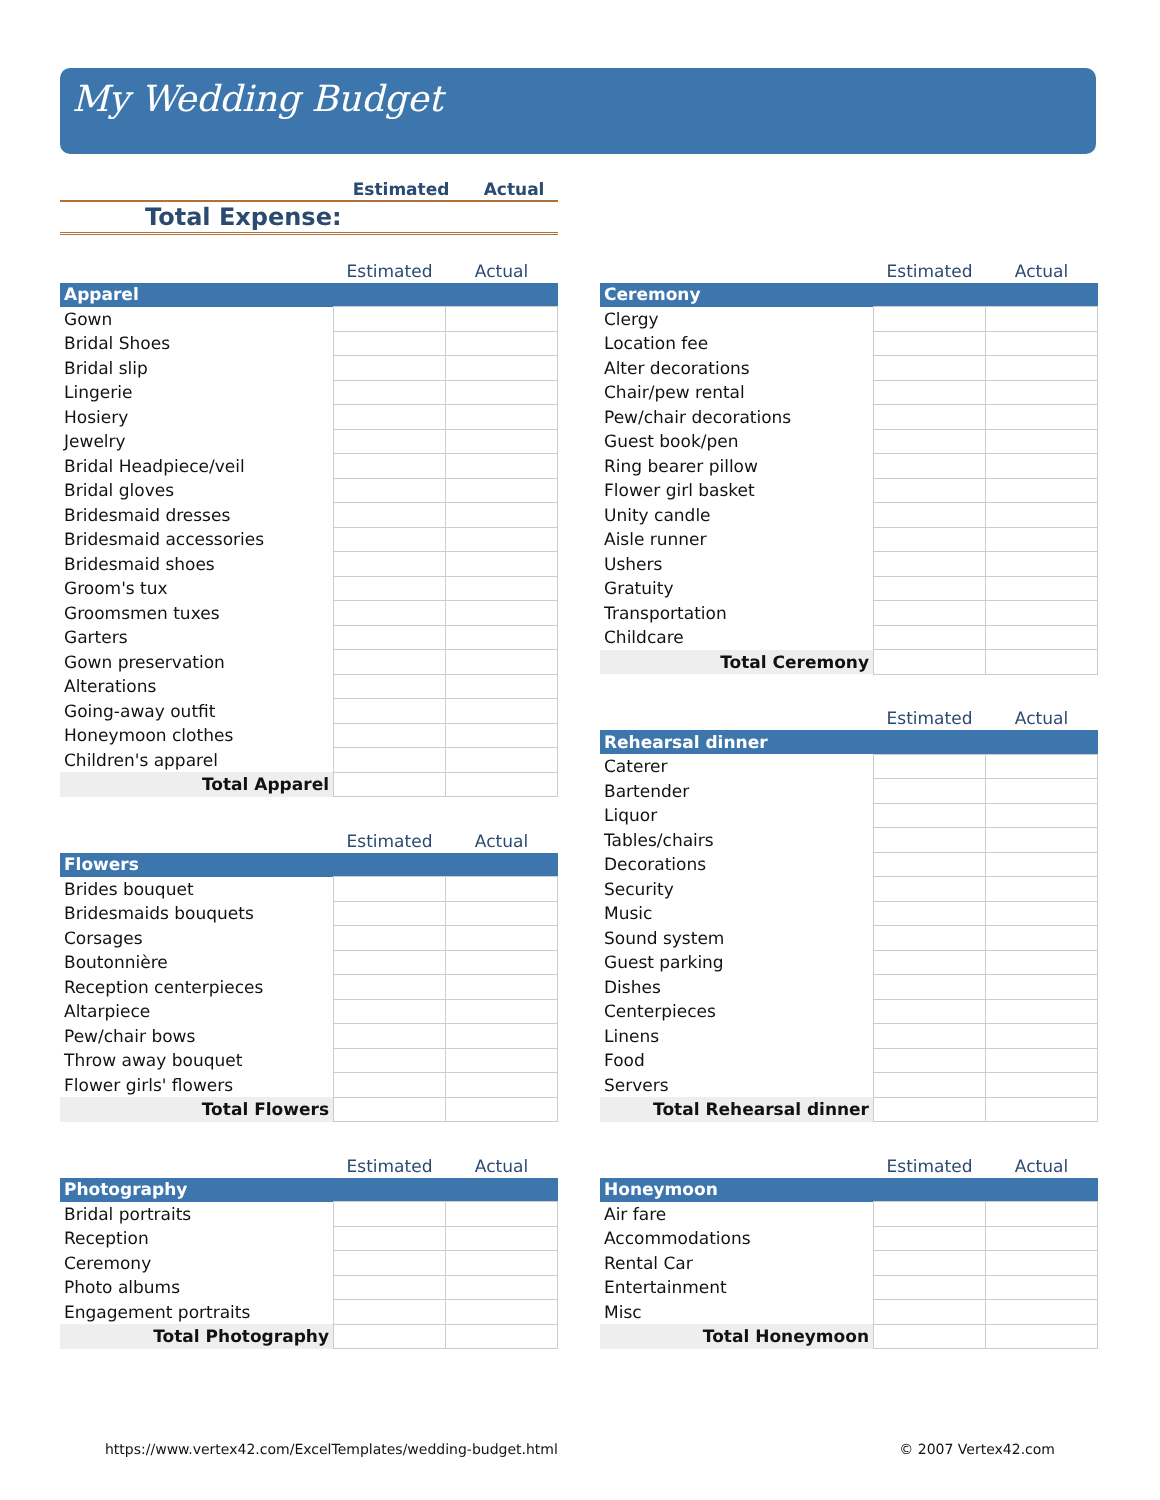My Wedding Budget
| | Estimated | Actual |
| --- | --- | --- |
| Total Expense: | | |
| | Estimated | Actual |
| Apparel | | |
| Gown | | |
| Bridal Shoes | | |
| Bridal slip | | |
| Lingerie | | |
| Hosiery | | |
| Jewelry | | |
| Bridal Headpiece/veil | | |
| Bridal gloves | | |
| Bridesmaid dresses | | |
| Bridesmaid accessories | | |
| Bridesmaid shoes | | |
| Groom's tux | | |
| Groomsmen tuxes | | |
| Garters | | |
| Gown preservation | | |
| Alterations | | |
| Going-away outfit | | |
| Honeymoon clothes | | |
| Children's apparel | | |
| Total Apparel | | |
| | Estimated | Actual |
| Flowers | | |
| Brides bouquet | | |
| Bridesmaids bouquets | | |
| Corsages | | |
| Boutonnière | | |
| Reception centerpieces | | |
| Altarpiece | | |
| Pew/chair bows | | |
| Throw away bouquet | | |
| Flower girls' flowers | | |
| Total Flowers | | |
| | Estimated | Actual |
| Photography | | |
| Bridal portraits | | |
| Reception | | |
| Ceremony | | |
| Photo albums | | |
| Engagement portraits | | |
| Total Photography | | |
| | Estimated | Actual |
| Ceremony | | |
| Clergy | | |
| Location fee | | |
| Alter decorations | | |
| Chair/pew rental | | |
| Pew/chair decorations | | |
| Guest book/pen | | |
| Ring bearer pillow | | |
| Flower girl basket | | |
| Unity candle | | |
| Aisle runner | | |
| Ushers | | |
| Gratuity | | |
| Transportation | | |
| Childcare | | |
| Total Ceremony | | |
| | Estimated | Actual |
| Rehearsal dinner | | |
| Caterer | | |
| Bartender | | |
| Liquor | | |
| Tables/chairs | | |
| Decorations | | |
| Security | | |
| Music | | |
| Sound system | | |
| Guest parking | | |
| Dishes | | |
| Centerpieces | | |
| Linens | | |
| Food | | |
| Servers | | |
| Total Rehearsal dinner | | |
| | Estimated | Actual |
| Honeymoon | | |
| Air fare | | |
| Accommodations | | |
| Rental Car | | |
| Entertainment | | |
| Misc | | |
| Total Honeymoon | | |
https://www.vertex42.com/ExcelTemplates/wedding-budget.html © 2007 Vertex42.com